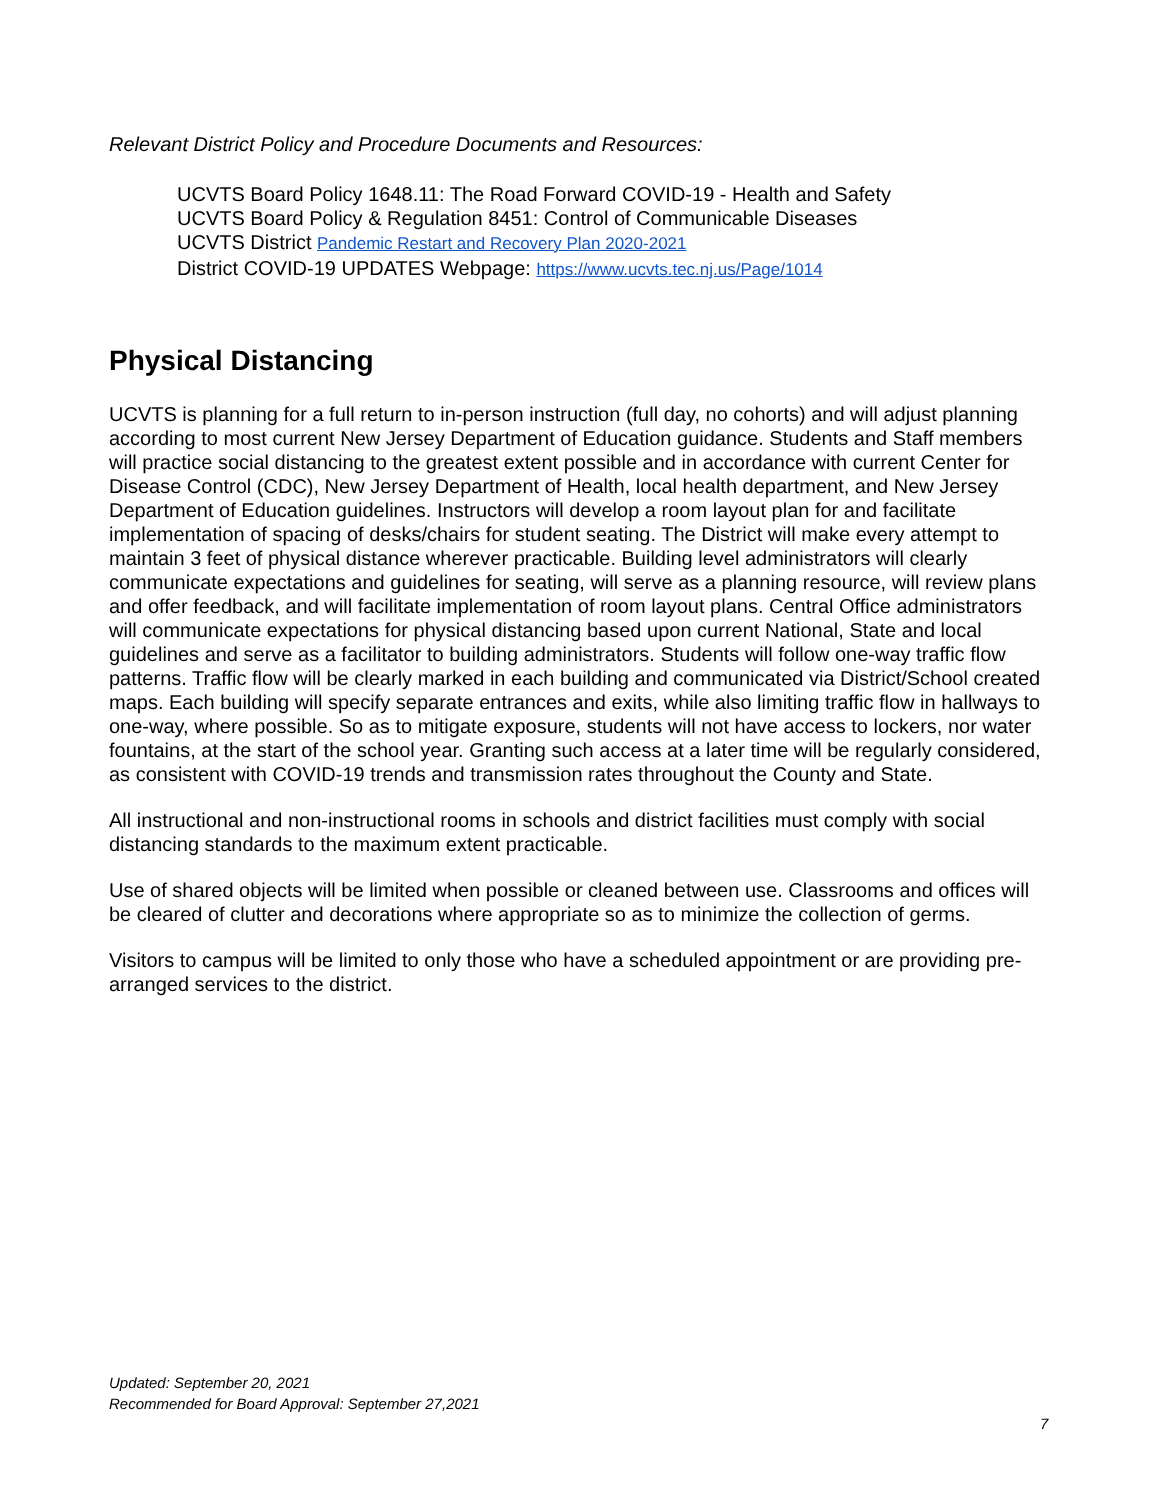Relevant District Policy and Procedure Documents and Resources:
UCVTS Board Policy 1648.11: The Road Forward COVID-19 - Health and Safety
UCVTS Board Policy & Regulation 8451: Control of Communicable Diseases
UCVTS District Pandemic Restart and Recovery Plan 2020-2021
District COVID-19 UPDATES Webpage: https://www.ucvts.tec.nj.us/Page/1014
Physical Distancing
UCVTS is planning for a full return to in-person instruction (full day, no cohorts) and will adjust planning according to most current New Jersey Department of Education guidance. Students and Staff members will practice social distancing to the greatest extent possible and in accordance with current Center for Disease Control (CDC), New Jersey Department of Health, local health department, and New Jersey Department of Education guidelines. Instructors will develop a room layout plan for and facilitate implementation of spacing of desks/chairs for student seating. The District will make every attempt to maintain 3 feet of physical distance wherever practicable. Building level administrators will clearly communicate expectations and guidelines for seating, will serve as a planning resource, will review plans and offer feedback, and will facilitate implementation of room layout plans. Central Office administrators will communicate expectations for physical distancing based upon current National, State and local guidelines and serve as a facilitator to building administrators. Students will follow one-way traffic flow patterns. Traffic flow will be clearly marked in each building and communicated via District/School created maps. Each building will specify separate entrances and exits, while also limiting traffic flow in hallways to one-way, where possible. So as to mitigate exposure, students will not have access to lockers, nor water fountains, at the start of the school year. Granting such access at a later time will be regularly considered, as consistent with COVID-19 trends and transmission rates throughout the County and State.
All instructional and non-instructional rooms in schools and district facilities must comply with social distancing standards to the maximum extent practicable.
Use of shared objects will be limited when possible or cleaned between use. Classrooms and offices will be cleared of clutter and decorations where appropriate so as to minimize the collection of germs.
Visitors to campus will be limited to only those who have a scheduled appointment or are providing pre-arranged services to the district.
Updated: September 20, 2021
Recommended for Board Approval: September 27,2021
7